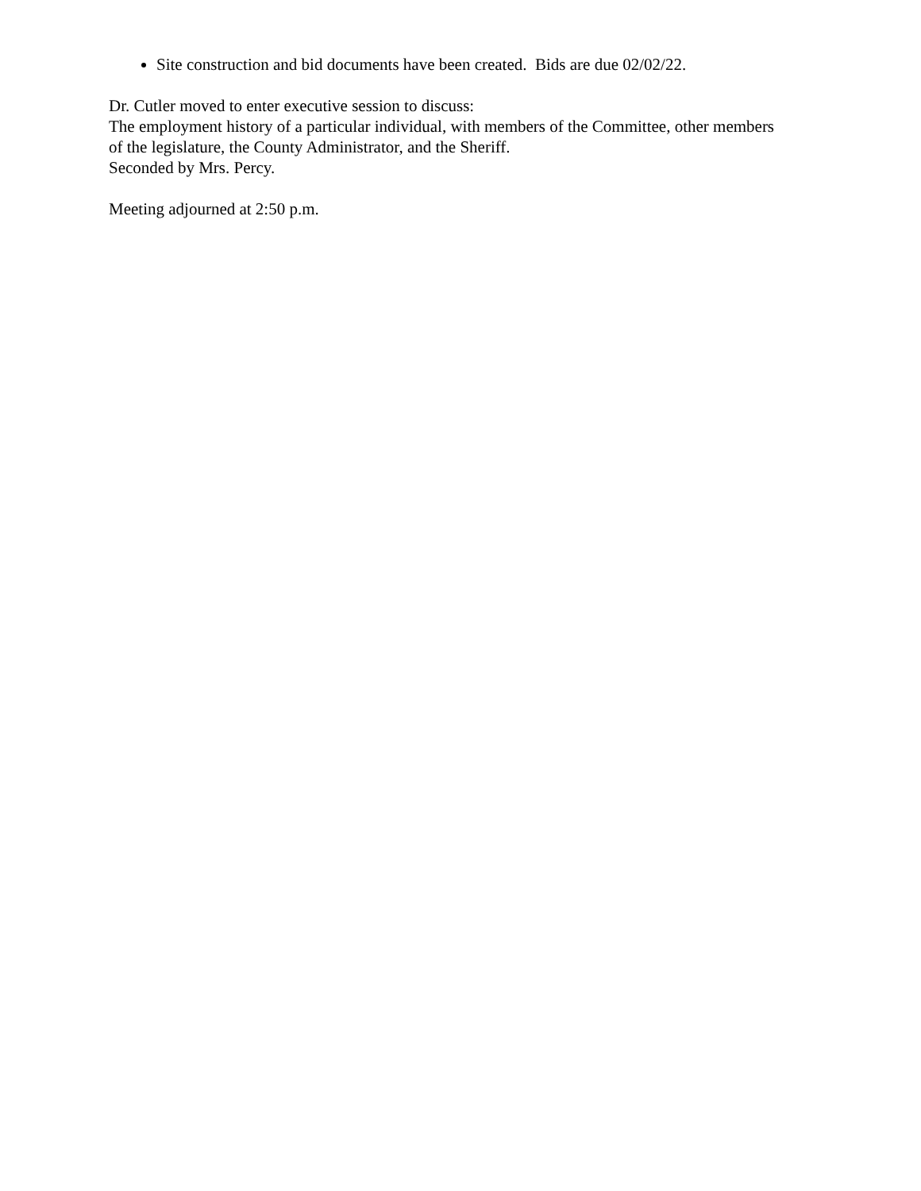Site construction and bid documents have been created. Bids are due 02/02/22.
Dr. Cutler moved to enter executive session to discuss:
The employment history of a particular individual, with members of the Committee, other members of the legislature, the County Administrator, and the Sheriff.
Seconded by Mrs. Percy.
Meeting adjourned at 2:50 p.m.